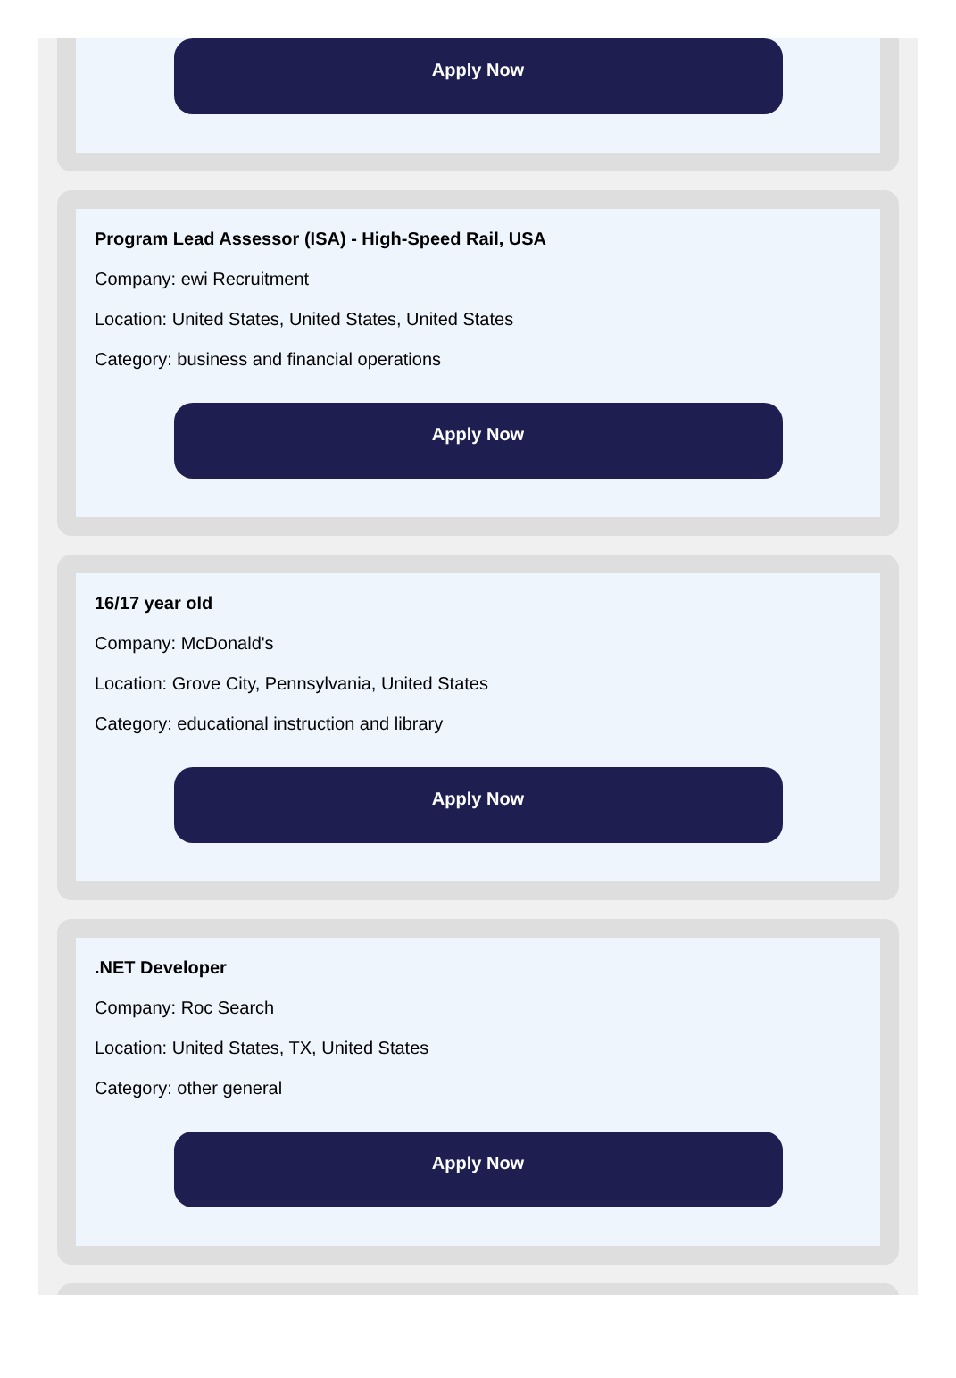Apply Now
Program Lead Assessor (ISA) - High-Speed Rail, USA
Company: ewi Recruitment
Location: United States, United States, United States
Category: business and financial operations
Apply Now
16/17 year old
Company: McDonald's
Location: Grove City, Pennsylvania, United States
Category: educational instruction and library
Apply Now
.NET Developer
Company: Roc Search
Location: United States, TX, United States
Category: other general
Apply Now